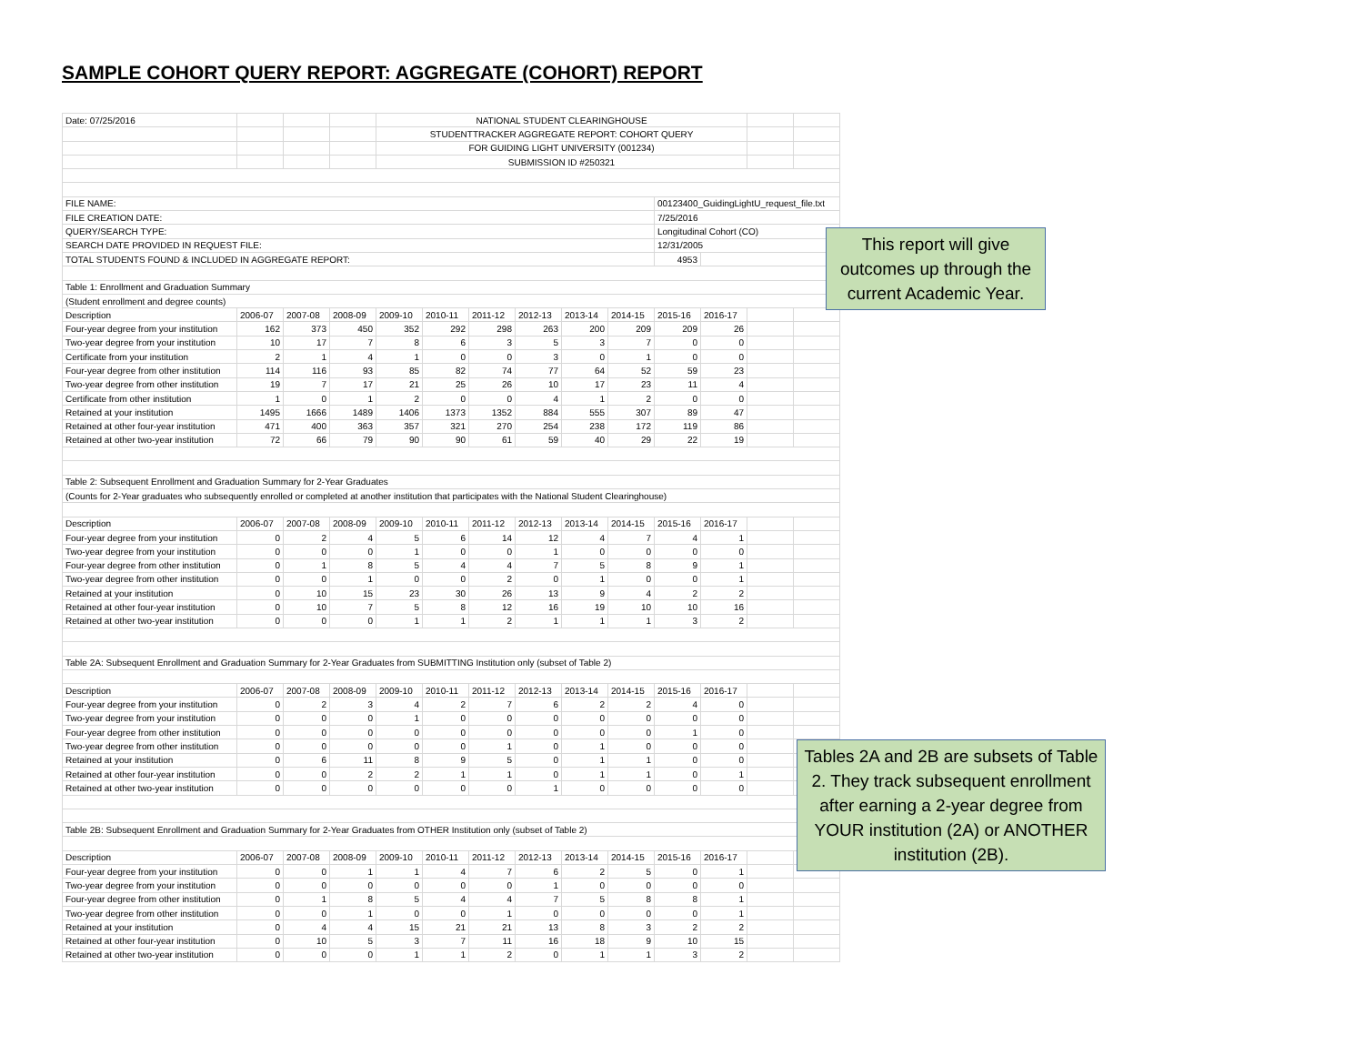SAMPLE COHORT QUERY REPORT: AGGREGATE (COHORT) REPORT
| Date: 07/25/2016 | | | | NATIONAL STUDENT CLEARINGHOUSE | | | | | | | | | |
| | | | | STUDENTTRACKER AGGREGATE REPORT: COHORT QUERY | | | | | | | | | |
| | | | | FOR GUIDING LIGHT UNIVERSITY (001234) | | | | | | | | | |
| | | | | SUBMISSION ID #250321 | | | | | | | | | |
| FILE NAME: | | | | | | | | | | 00123400_GuidingLightU_request_file.txt | | | |
| FILE CREATION DATE: | | | | | | | | | | 7/25/2016 | | | |
| QUERY/SEARCH TYPE: | | | | | | | | | | Longitudinal Cohort (CO) | | | |
| SEARCH DATE PROVIDED IN REQUEST FILE: | | | | | | | | | | 12/31/2005 | | | |
| TOTAL STUDENTS FOUND & INCLUDED IN AGGREGATE REPORT: | | | | | | | | | | 4953 | | | |
| Table 1: Enrollment and Graduation Summary | | | | | | | | | | | | | |
| (Student enrollment and degree counts) | | | | | | | | | | | | | |
| Description | 2006-07 | 2007-08 | 2008-09 | 2009-10 | 2010-11 | 2011-12 | 2012-13 | 2013-14 | 2014-15 | 2015-16 | 2016-17 | | |
| Four-year degree from your institution | 162 | 373 | 450 | 352 | 292 | 298 | 263 | 200 | 209 | 209 | 26 | | |
| Two-year degree from your institution | 10 | 17 | 7 | 8 | 6 | 3 | 5 | 3 | 7 | 0 | 0 | | |
| Certificate from your institution | 2 | 1 | 4 | 1 | 0 | 0 | 3 | 0 | 1 | 0 | 0 | | |
| Four-year degree from other institution | 114 | 116 | 93 | 85 | 82 | 74 | 77 | 64 | 52 | 59 | 23 | | |
| Two-year degree from other institution | 19 | 7 | 17 | 21 | 25 | 26 | 10 | 17 | 23 | 11 | 4 | | |
| Certificate from other institution | 1 | 0 | 1 | 2 | 0 | 0 | 4 | 1 | 2 | 0 | 0 | | |
| Retained at your institution | 1495 | 1666 | 1489 | 1406 | 1373 | 1352 | 884 | 555 | 307 | 89 | 47 | | |
| Retained at other four-year institution | 471 | 400 | 363 | 357 | 321 | 270 | 254 | 238 | 172 | 119 | 86 | | |
| Retained at other two-year institution | 72 | 66 | 79 | 90 | 90 | 61 | 59 | 40 | 29 | 22 | 19 | | |
| Table 2: Subsequent Enrollment and Graduation Summary for 2-Year Graduates | | | | | | | | | | | | | |
| (Counts for 2-Year graduates who subsequently enrolled or completed at another institution that participates with the National Student Clearinghouse) | | | | | | | | | | | | | |
| Description | 2006-07 | 2007-08 | 2008-09 | 2009-10 | 2010-11 | 2011-12 | 2012-13 | 2013-14 | 2014-15 | 2015-16 | 2016-17 | | |
| Four-year degree from your institution | 0 | 2 | 4 | 5 | 6 | 14 | 12 | 4 | 7 | 4 | 1 | | |
| Two-year degree from your institution | 0 | 0 | 0 | 1 | 0 | 0 | 1 | 0 | 0 | 0 | 0 | | |
| Four-year degree from other institution | 0 | 1 | 8 | 5 | 4 | 4 | 7 | 5 | 8 | 9 | 1 | | |
| Two-year degree from other institution | 0 | 0 | 1 | 0 | 0 | 2 | 0 | 1 | 0 | 0 | 1 | | |
| Retained at your institution | 0 | 10 | 15 | 23 | 30 | 26 | 13 | 9 | 4 | 2 | 2 | | |
| Retained at other four-year institution | 0 | 10 | 7 | 5 | 8 | 12 | 16 | 19 | 10 | 10 | 16 | | |
| Retained at other two-year institution | 0 | 0 | 0 | 1 | 1 | 2 | 1 | 1 | 1 | 3 | 2 | | |
| Table 2A: Subsequent Enrollment and Graduation Summary for 2-Year Graduates from SUBMITTING Institution only (subset of Table 2) | | | | | | | | | | | | | |
| Description | 2006-07 | 2007-08 | 2008-09 | 2009-10 | 2010-11 | 2011-12 | 2012-13 | 2013-14 | 2014-15 | 2015-16 | 2016-17 | | |
| Four-year degree from your institution | 0 | 2 | 3 | 4 | 2 | 7 | 6 | 2 | 2 | 4 | 0 | | |
| Two-year degree from your institution | 0 | 0 | 0 | 1 | 0 | 0 | 0 | 0 | 0 | 0 | 0 | | |
| Four-year degree from other institution | 0 | 0 | 0 | 0 | 0 | 0 | 0 | 0 | 0 | 1 | 0 | | |
| Two-year degree from other institution | 0 | 0 | 0 | 0 | 0 | 1 | 0 | 1 | 0 | 0 | 0 | | |
| Retained at your institution | 0 | 6 | 11 | 8 | 9 | 5 | 0 | 1 | 1 | 0 | 0 | | |
| Retained at other four-year institution | 0 | 0 | 2 | 2 | 1 | 1 | 0 | 1 | 1 | 0 | 1 | | |
| Retained at other two-year institution | 0 | 0 | 0 | 0 | 0 | 0 | 1 | 0 | 0 | 0 | 0 | | |
| Table 2B: Subsequent Enrollment and Graduation Summary for 2-Year Graduates from OTHER Institution only (subset of Table 2) | | | | | | | | | | | | | |
| Description | 2006-07 | 2007-08 | 2008-09 | 2009-10 | 2010-11 | 2011-12 | 2012-13 | 2013-14 | 2014-15 | 2015-16 | 2016-17 | | |
| Four-year degree from your institution | 0 | 0 | 1 | 1 | 4 | 7 | 6 | 2 | 5 | 0 | 1 | | |
| Two-year degree from your institution | 0 | 0 | 0 | 0 | 0 | 0 | 1 | 0 | 0 | 0 | 0 | | |
| Four-year degree from other institution | 0 | 1 | 8 | 5 | 4 | 4 | 7 | 5 | 8 | 8 | 1 | | |
| Two-year degree from other institution | 0 | 0 | 1 | 0 | 0 | 1 | 0 | 0 | 0 | 0 | 1 | | |
| Retained at your institution | 0 | 4 | 4 | 15 | 21 | 21 | 13 | 8 | 3 | 2 | 2 | | |
| Retained at other four-year institution | 0 | 10 | 5 | 3 | 7 | 11 | 16 | 18 | 9 | 10 | 15 | | |
| Retained at other two-year institution | 0 | 0 | 0 | 1 | 1 | 2 | 0 | 1 | 1 | 3 | 2 | | |
This report will give outcomes up through the current Academic Year.
Tables 2A and 2B are subsets of Table 2. They track subsequent enrollment after earning a 2-year degree from YOUR institution (2A) or ANOTHER institution (2B).